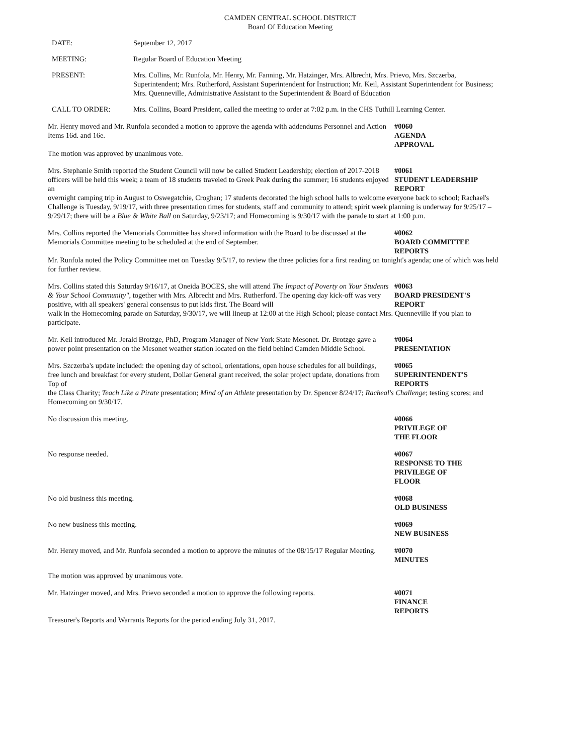CAMDEN CENTRAL SCHOOL DISTRICT
Board Of Education Meeting
DATE: September 12, 2017
MEETING: Regular Board of Education Meeting
PRESENT: Mrs. Collins, Mr. Runfola, Mr. Henry, Mr. Fanning, Mr. Hatzinger, Mrs. Albrecht, Mrs. Prievo, Mrs. Szczerba, Superintendent; Mrs. Rutherford, Assistant Superintendent for Instruction; Mr. Keil, Assistant Superintendent for Business; Mrs. Quenneville, Administrative Assistant to the Superintendent & Board of Education
CALL TO ORDER: Mrs. Collins, Board President, called the meeting to order at 7:02 p.m. in the CHS Tuthill Learning Center.
Mr. Henry moved and Mr. Runfola seconded a motion to approve the agenda with addendums Personnel and Action Items 16d. and 16e.
#0060
AGENDA
APPROVAL
The motion was approved by unanimous vote.
Mrs. Stephanie Smith reported the Student Council will now be called Student Leadership; election of 2017-2018 officers will be held this week; a team of 18 students traveled to Greek Peak during the summer; 16 students enjoyed an
#0061
STUDENT LEADERSHIP
REPORT
overnight camping trip in August to Oswegatchie, Croghan; 17 students decorated the high school halls to welcome everyone back to school; Rachael's Challenge is Tuesday, 9/19/17, with three presentation times for students, staff and community to attend; spirit week planning is underway for 9/25/17 – 9/29/17; there will be a Blue & White Ball on Saturday, 9/23/17; and Homecoming is 9/30/17 with the parade to start at 1:00 p.m.
Mrs. Collins reported the Memorials Committee has shared information with the Board to be discussed at the Memorials Committee meeting to be scheduled at the end of September.
#0062
BOARD COMMITTEE
REPORTS
Mr. Runfola noted the Policy Committee met on Tuesday 9/5/17, to review the three policies for a first reading on tonight's agenda; one of which was held for further review.
Mrs. Collins stated this Saturday 9/16/17, at Oneida BOCES, she will attend The Impact of Poverty on Your Students & Your School Community", together with Mrs. Albrecht and Mrs. Rutherford. The opening day kick-off was very positive, with all speakers' general consensus to put kids first. The Board will
#0063
BOARD PRESIDENT'S
REPORT
walk in the Homecoming parade on Saturday, 9/30/17, we will lineup at 12:00 at the High School; please contact Mrs. Quenneville if you plan to participate.
Mr. Keil introduced Mr. Jerald Brotzge, PhD, Program Manager of New York State Mesonet. Dr. Brotzge gave a power point presentation on the Mesonet weather station located on the field behind Camden Middle School.
#0064
PRESENTATION
Mrs. Szczerba's update included: the opening day of school, orientations, open house schedules for all buildings, free lunch and breakfast for every student, Dollar General grant received, the solar project update, donations from Top of
#0065
SUPERINTENDENT'S
REPORTS
the Class Charity; Teach Like a Pirate presentation; Mind of an Athlete presentation by Dr. Spencer 8/24/17; Racheal's Challenge; testing scores; and Homecoming on 9/30/17.
No discussion this meeting. #0066
PRIVILEGE OF
THE FLOOR
No response needed. #0067
RESPONSE TO THE
PRIVILEGE OF
FLOOR
No old business this meeting. #0068
OLD BUSINESS
No new business this meeting. #0069
NEW BUSINESS
Mr. Henry moved, and Mr. Runfola seconded a motion to approve the minutes of the 08/15/17 Regular Meeting.
#0070
MINUTES
The motion was approved by unanimous vote.
Mr. Hatzinger moved, and Mrs. Prievo seconded a motion to approve the following reports.
#0071
FINANCE
REPORTS
Treasurer's Reports and Warrants Reports for the period ending July 31, 2017.